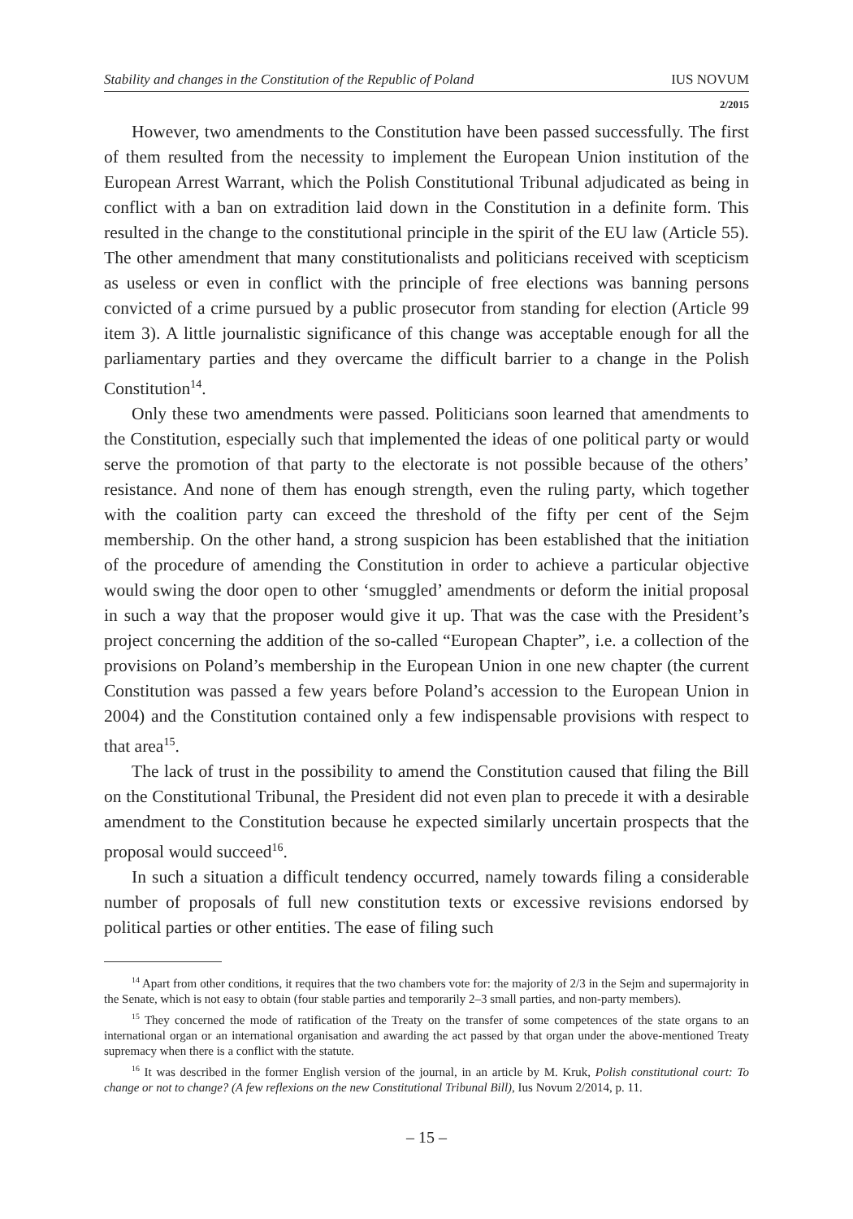Stability and changes in the Constitution of the Republic of Poland IUS NOVUM
2/2015
However, two amendments to the Constitution have been passed successfully. The first of them resulted from the necessity to implement the European Union institution of the European Arrest Warrant, which the Polish Constitutional Tribunal adjudicated as being in conflict with a ban on extradition laid down in the Constitution in a definite form. This resulted in the change to the constitutional principle in the spirit of the EU law (Article 55). The other amendment that many constitutionalists and politicians received with scepticism as useless or even in conflict with the principle of free elections was banning persons convicted of a crime pursued by a public prosecutor from standing for election (Article 99 item 3). A little journalistic significance of this change was acceptable enough for all the parliamentary parties and they overcame the difficult barrier to a change in the Polish Constitution<sup>14</sup>.
Only these two amendments were passed. Politicians soon learned that amendments to the Constitution, especially such that implemented the ideas of one political party or would serve the promotion of that party to the electorate is not possible because of the others’ resistance. And none of them has enough strength, even the ruling party, which together with the coalition party can exceed the threshold of the fifty per cent of the Sejm membership. On the other hand, a strong suspicion has been established that the initiation of the procedure of amending the Constitution in order to achieve a particular objective would swing the door open to other ‘smuggled’ amendments or deform the initial proposal in such a way that the proposer would give it up. That was the case with the President’s project concerning the addition of the so-called “European Chapter”, i.e. a collection of the provisions on Poland’s membership in the European Union in one new chapter (the current Constitution was passed a few years before Poland’s accession to the European Union in 2004) and the Constitution contained only a few indispensable provisions with respect to that area<sup>15</sup>.
The lack of trust in the possibility to amend the Constitution caused that filing the Bill on the Constitutional Tribunal, the President did not even plan to precede it with a desirable amendment to the Constitution because he expected similarly uncertain prospects that the proposal would succeed<sup>16</sup>.
In such a situation a difficult tendency occurred, namely towards filing a considerable number of proposals of full new constitution texts or excessive revisions endorsed by political parties or other entities. The ease of filing such
<sup>14</sup> Apart from other conditions, it requires that the two chambers vote for: the majority of 2/3 in the Sejm and supermajority in the Senate, which is not easy to obtain (four stable parties and temporarily 2–3 small parties, and non-party members).
<sup>15</sup> They concerned the mode of ratification of the Treaty on the transfer of some competences of the state organs to an international organ or an international organisation and awarding the act passed by that organ under the above-mentioned Treaty supremacy when there is a conflict with the statute.
<sup>16</sup> It was described in the former English version of the journal, in an article by M. Kruk, Polish constitutional court: To change or not to change? (A few reflexions on the new Constitutional Tribunal Bill), Ius Novum 2/2014, p. 11.
– 15 –